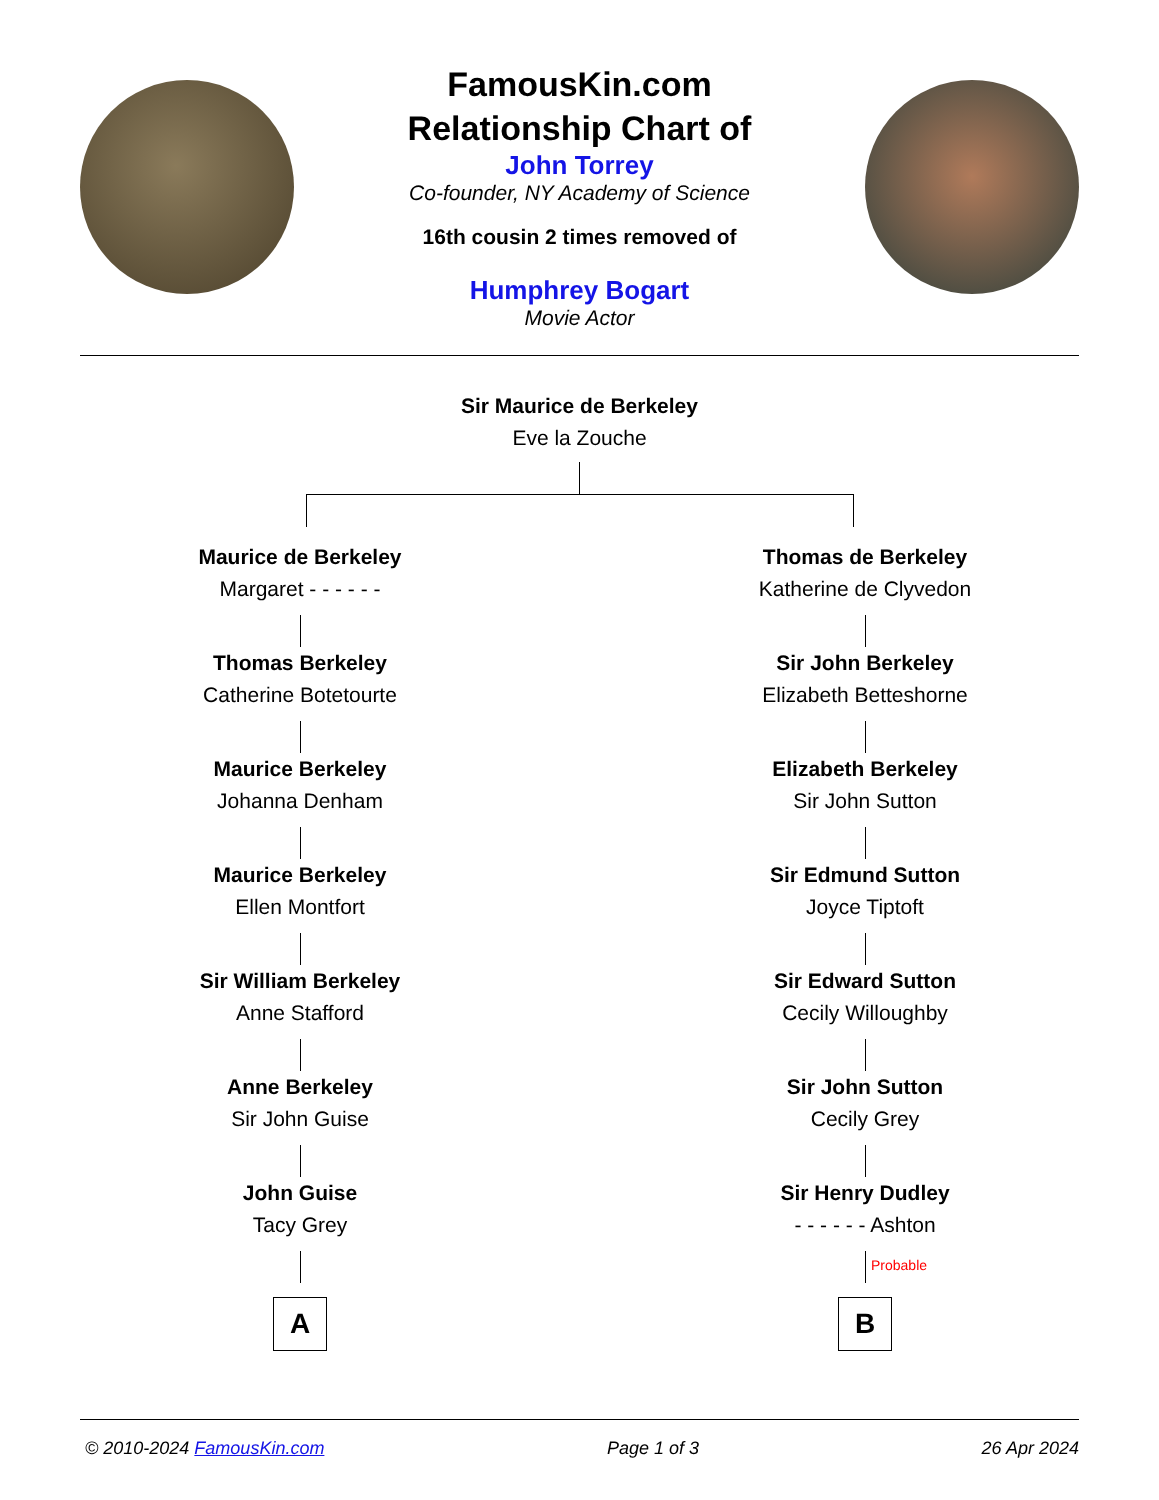FamousKin.com
Relationship Chart of
John Torrey
Co-founder, NY Academy of Science
16th cousin 2 times removed of
Humphrey Bogart
Movie Actor
Sir Maurice de Berkeley
Eve la Zouche
Maurice de Berkeley
Margaret - - - - - -
Thomas Berkeley
Catherine Botetourte
Maurice Berkeley
Johanna Denham
Maurice Berkeley
Ellen Montfort
Sir William Berkeley
Anne Stafford
Anne Berkeley
Sir John Guise
John Guise
Tacy Grey
A
Thomas de Berkeley
Katherine de Clyvedon
Sir John Berkeley
Elizabeth Betteshorne
Elizabeth Berkeley
Sir John Sutton
Sir Edmund Sutton
Joyce Tiptoft
Sir Edward Sutton
Cecily Willoughby
Sir John Sutton
Cecily Grey
Sir Henry Dudley
- - - - - - Ashton
Probable
B
© 2010-2024 FamousKin.com Page 1 of 3 26 Apr 2024